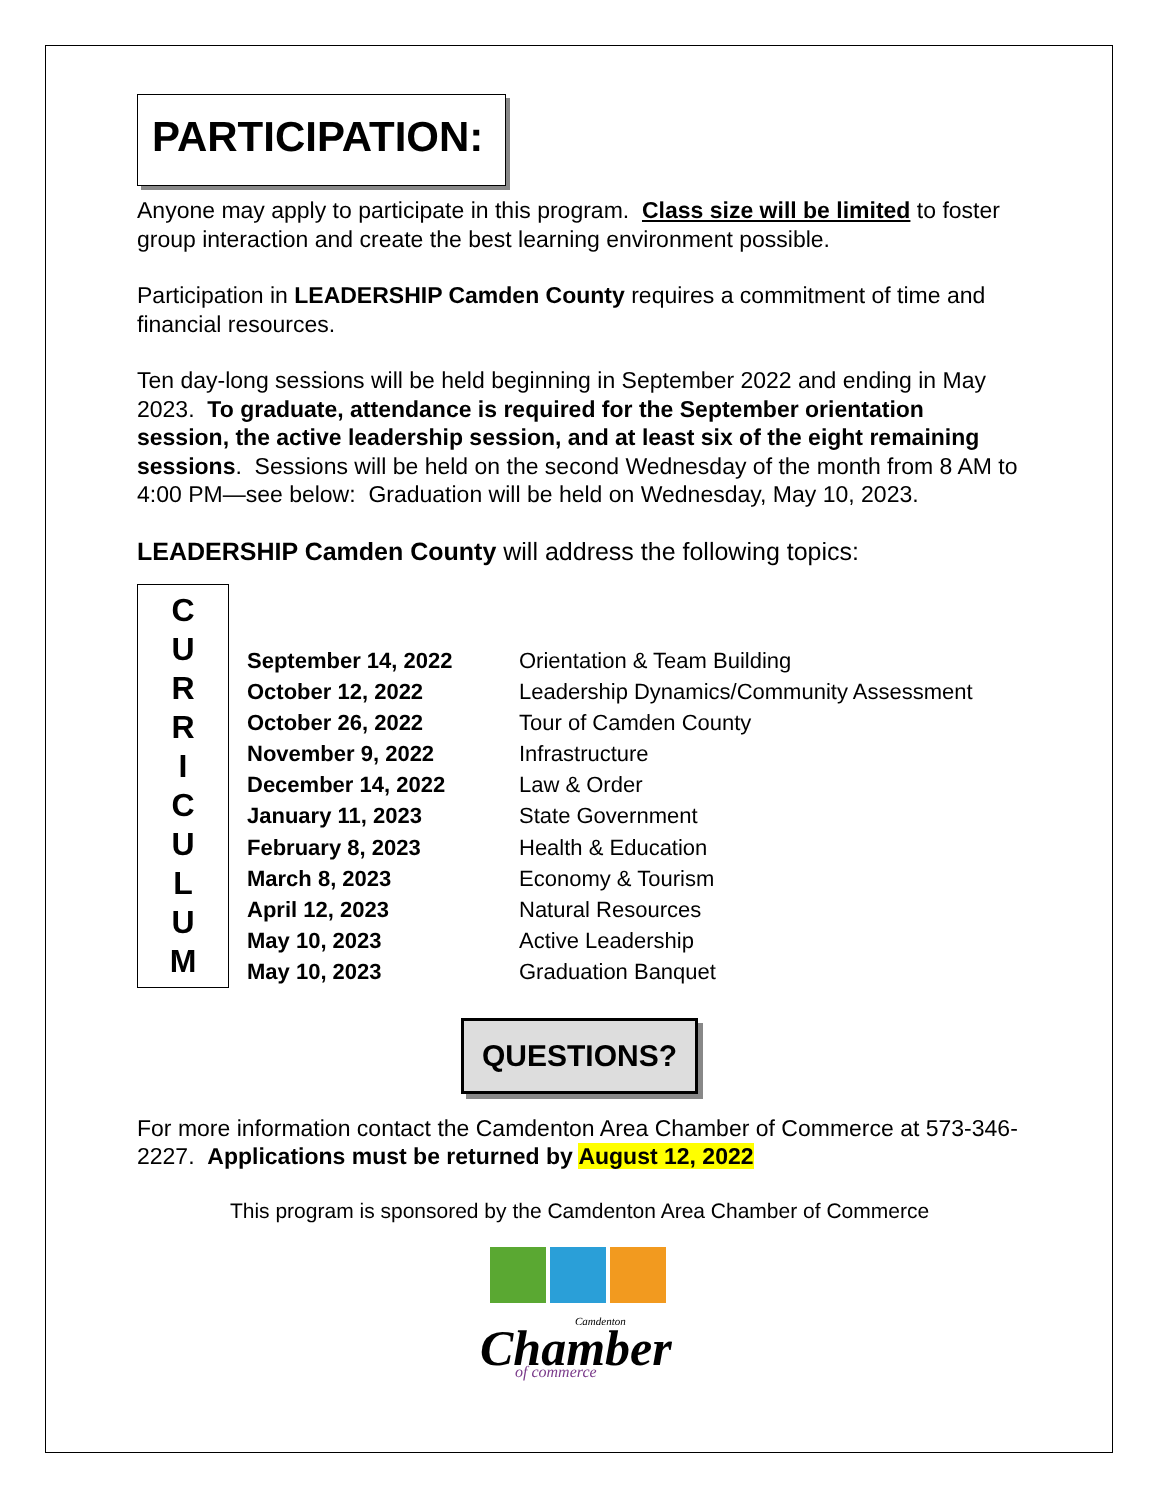PARTICIPATION:
Anyone may apply to participate in this program. Class size will be limited to foster group interaction and create the best learning environment possible.
Participation in LEADERSHIP Camden County requires a commitment of time and financial resources.
Ten day-long sessions will be held beginning in September 2022 and ending in May 2023. To graduate, attendance is required for the September orientation session, the active leadership session, and at least six of the eight remaining sessions. Sessions will be held on the second Wednesday of the month from 8 AM to 4:00 PM—see below: Graduation will be held on Wednesday, May 10, 2023.
LEADERSHIP Camden County will address the following topics:
C
U
R
R
I
C
U
L
U
M
| September 14, 2022 | Orientation & Team Building |
| October 12, 2022 | Leadership Dynamics/Community Assessment |
| October 26, 2022 | Tour of Camden County |
| November 9, 2022 | Infrastructure |
| December 14, 2022 | Law & Order |
| January 11, 2023 | State Government |
| February 8, 2023 | Health & Education |
| March 8, 2023 | Economy & Tourism |
| April 12, 2023 | Natural Resources |
| May 10, 2023 | Active Leadership |
| May 10, 2023 | Graduation Banquet |
QUESTIONS?
For more information contact the Camdenton Area Chamber of Commerce at 573-346-2227. Applications must be returned by August 12, 2022
This program is sponsored by the Camdenton Area Chamber of Commerce
Camdenton
Chamber
of commerce